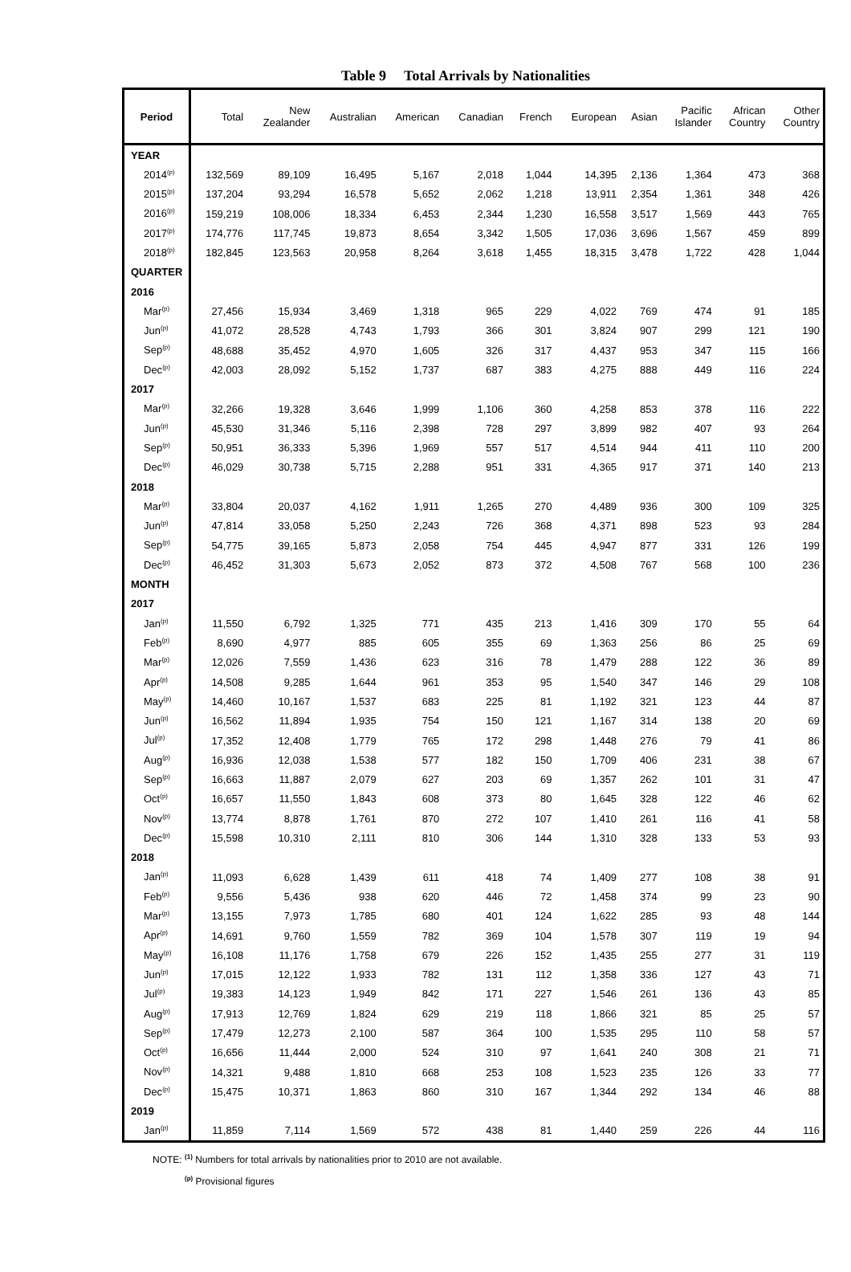Table 9 Total Arrivals by Nationalities
| Period | Total | New Zealander | Australian | American | Canadian | French | European | Asian | Pacific Islander | African Country | Other Country |
| --- | --- | --- | --- | --- | --- | --- | --- | --- | --- | --- | --- |
| YEAR | | | | | | | | | | | |
| 2014<sup>(p)</sup> | 132,569 | 89,109 | 16,495 | 5,167 | 2,018 | 1,044 | 14,395 | 2,136 | 1,364 | 473 | 368 |
| 2015<sup>(p)</sup> | 137,204 | 93,294 | 16,578 | 5,652 | 2,062 | 1,218 | 13,911 | 2,354 | 1,361 | 348 | 426 |
| 2016<sup>(p)</sup> | 159,219 | 108,006 | 18,334 | 6,453 | 2,344 | 1,230 | 16,558 | 3,517 | 1,569 | 443 | 765 |
| 2017<sup>(p)</sup> | 174,776 | 117,745 | 19,873 | 8,654 | 3,342 | 1,505 | 17,036 | 3,696 | 1,567 | 459 | 899 |
| 2018<sup>(p)</sup> | 182,845 | 123,563 | 20,958 | 8,264 | 3,618 | 1,455 | 18,315 | 3,478 | 1,722 | 428 | 1,044 |
| QUARTER | | | | | | | | | | | |
| 2016 | | | | | | | | | | | |
| Mar<sup>(p)</sup> | 27,456 | 15,934 | 3,469 | 1,318 | 965 | 229 | 4,022 | 769 | 474 | 91 | 185 |
| Jun<sup>(p)</sup> | 41,072 | 28,528 | 4,743 | 1,793 | 366 | 301 | 3,824 | 907 | 299 | 121 | 190 |
| Sep<sup>(p)</sup> | 48,688 | 35,452 | 4,970 | 1,605 | 326 | 317 | 4,437 | 953 | 347 | 115 | 166 |
| Dec<sup>(p)</sup> | 42,003 | 28,092 | 5,152 | 1,737 | 687 | 383 | 4,275 | 888 | 449 | 116 | 224 |
| 2017 | | | | | | | | | | | |
| Mar<sup>(p)</sup> | 32,266 | 19,328 | 3,646 | 1,999 | 1,106 | 360 | 4,258 | 853 | 378 | 116 | 222 |
| Jun<sup>(p)</sup> | 45,530 | 31,346 | 5,116 | 2,398 | 728 | 297 | 3,899 | 982 | 407 | 93 | 264 |
| Sep<sup>(p)</sup> | 50,951 | 36,333 | 5,396 | 1,969 | 557 | 517 | 4,514 | 944 | 411 | 110 | 200 |
| Dec<sup>(p)</sup> | 46,029 | 30,738 | 5,715 | 2,288 | 951 | 331 | 4,365 | 917 | 371 | 140 | 213 |
| 2018 | | | | | | | | | | | |
| Mar<sup>(p)</sup> | 33,804 | 20,037 | 4,162 | 1,911 | 1,265 | 270 | 4,489 | 936 | 300 | 109 | 325 |
| Jun<sup>(p)</sup> | 47,814 | 33,058 | 5,250 | 2,243 | 726 | 368 | 4,371 | 898 | 523 | 93 | 284 |
| Sep<sup>(p)</sup> | 54,775 | 39,165 | 5,873 | 2,058 | 754 | 445 | 4,947 | 877 | 331 | 126 | 199 |
| Dec<sup>(p)</sup> | 46,452 | 31,303 | 5,673 | 2,052 | 873 | 372 | 4,508 | 767 | 568 | 100 | 236 |
| MONTH | | | | | | | | | | | |
| 2017 | | | | | | | | | | | |
| Jan<sup>(p)</sup> | 11,550 | 6,792 | 1,325 | 771 | 435 | 213 | 1,416 | 309 | 170 | 55 | 64 |
| Feb<sup>(p)</sup> | 8,690 | 4,977 | 885 | 605 | 355 | 69 | 1,363 | 256 | 86 | 25 | 69 |
| Mar<sup>(p)</sup> | 12,026 | 7,559 | 1,436 | 623 | 316 | 78 | 1,479 | 288 | 122 | 36 | 89 |
| Apr<sup>(p)</sup> | 14,508 | 9,285 | 1,644 | 961 | 353 | 95 | 1,540 | 347 | 146 | 29 | 108 |
| May<sup>(p)</sup> | 14,460 | 10,167 | 1,537 | 683 | 225 | 81 | 1,192 | 321 | 123 | 44 | 87 |
| Jun<sup>(p)</sup> | 16,562 | 11,894 | 1,935 | 754 | 150 | 121 | 1,167 | 314 | 138 | 20 | 69 |
| Jul<sup>(p)</sup> | 17,352 | 12,408 | 1,779 | 765 | 172 | 298 | 1,448 | 276 | 79 | 41 | 86 |
| Aug<sup>(p)</sup> | 16,936 | 12,038 | 1,538 | 577 | 182 | 150 | 1,709 | 406 | 231 | 38 | 67 |
| Sep<sup>(p)</sup> | 16,663 | 11,887 | 2,079 | 627 | 203 | 69 | 1,357 | 262 | 101 | 31 | 47 |
| Oct<sup>(p)</sup> | 16,657 | 11,550 | 1,843 | 608 | 373 | 80 | 1,645 | 328 | 122 | 46 | 62 |
| Nov<sup>(p)</sup> | 13,774 | 8,878 | 1,761 | 870 | 272 | 107 | 1,410 | 261 | 116 | 41 | 58 |
| Dec<sup>(p)</sup> | 15,598 | 10,310 | 2,111 | 810 | 306 | 144 | 1,310 | 328 | 133 | 53 | 93 |
| 2018 | | | | | | | | | | | |
| Jan<sup>(p)</sup> | 11,093 | 6,628 | 1,439 | 611 | 418 | 74 | 1,409 | 277 | 108 | 38 | 91 |
| Feb<sup>(p)</sup> | 9,556 | 5,436 | 938 | 620 | 446 | 72 | 1,458 | 374 | 99 | 23 | 90 |
| Mar<sup>(p)</sup> | 13,155 | 7,973 | 1,785 | 680 | 401 | 124 | 1,622 | 285 | 93 | 48 | 144 |
| Apr<sup>(p)</sup> | 14,691 | 9,760 | 1,559 | 782 | 369 | 104 | 1,578 | 307 | 119 | 19 | 94 |
| May<sup>(p)</sup> | 16,108 | 11,176 | 1,758 | 679 | 226 | 152 | 1,435 | 255 | 277 | 31 | 119 |
| Jun<sup>(p)</sup> | 17,015 | 12,122 | 1,933 | 782 | 131 | 112 | 1,358 | 336 | 127 | 43 | 71 |
| Jul<sup>(p)</sup> | 19,383 | 14,123 | 1,949 | 842 | 171 | 227 | 1,546 | 261 | 136 | 43 | 85 |
| Aug<sup>(p)</sup> | 17,913 | 12,769 | 1,824 | 629 | 219 | 118 | 1,866 | 321 | 85 | 25 | 57 |
| Sep<sup>(p)</sup> | 17,479 | 12,273 | 2,100 | 587 | 364 | 100 | 1,535 | 295 | 110 | 58 | 57 |
| Oct<sup>(p)</sup> | 16,656 | 11,444 | 2,000 | 524 | 310 | 97 | 1,641 | 240 | 308 | 21 | 71 |
| Nov<sup>(p)</sup> | 14,321 | 9,488 | 1,810 | 668 | 253 | 108 | 1,523 | 235 | 126 | 33 | 77 |
| Dec<sup>(p)</sup> | 15,475 | 10,371 | 1,863 | 860 | 310 | 167 | 1,344 | 292 | 134 | 46 | 88 |
| 2019 | | | | | | | | | | | |
| Jan<sup>(p)</sup> | 11,859 | 7,114 | 1,569 | 572 | 438 | 81 | 1,440 | 259 | 226 | 44 | 116 |
NOTE: <sup>(1)</sup> Numbers for total arrivals by nationalities prior to 2010 are not available.
<sup>(p)</sup> Provisional figures